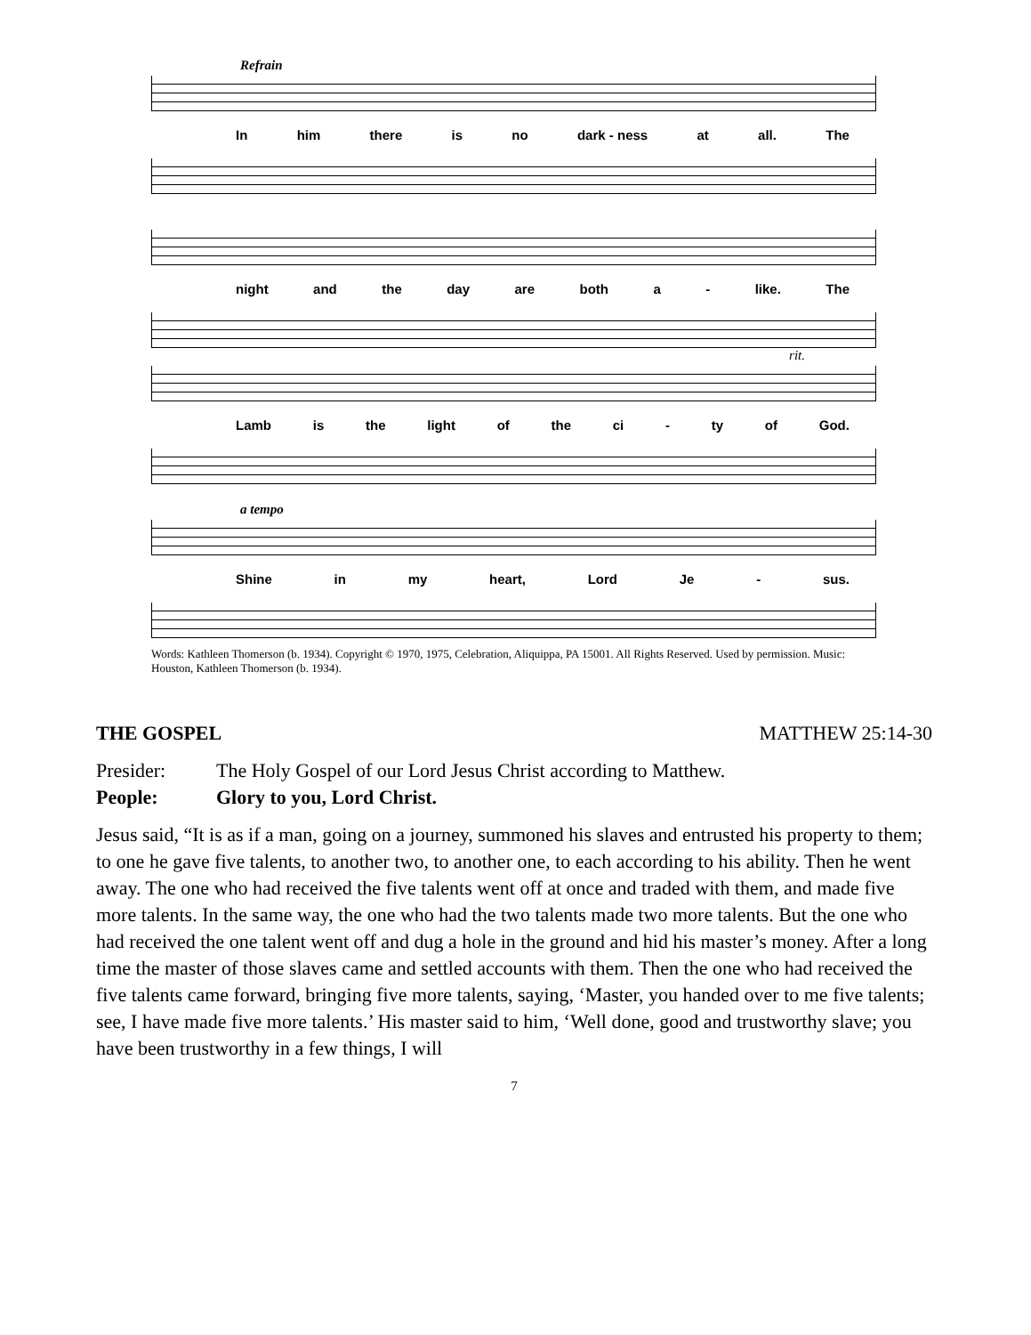Refrain
In him there is no dark - ness at all. The
night and the day are both a - like. The
rit.
Lamb is the light of the ci - ty of God.
a tempo
Shine in my heart, Lord Je - sus.
Words: Kathleen Thomerson (b. 1934). Copyright © 1970, 1975, Celebration, Aliquippa, PA 15001. All Rights Reserved. Used by permission. Music: Houston, Kathleen Thomerson (b. 1934).
THE GOSPEL MATTHEW 25:14-30
Presider: The Holy Gospel of our Lord Jesus Christ according to Matthew.
People: Glory to you, Lord Christ.
Jesus said, “It is as if a man, going on a journey, summoned his slaves and entrusted his property to them; to one he gave five talents, to another two, to another one, to each according to his ability. Then he went away. The one who had received the five talents went off at once and traded with them, and made five more talents. In the same way, the one who had the two talents made two more talents. But the one who had received the one talent went off and dug a hole in the ground and hid his master’s money. After a long time the master of those slaves came and settled accounts with them. Then the one who had received the five talents came forward, bringing five more talents, saying, ‘Master, you handed over to me five talents; see, I have made five more talents.’ His master said to him, ‘Well done, good and trustworthy slave; you have been trustworthy in a few things, I will
7